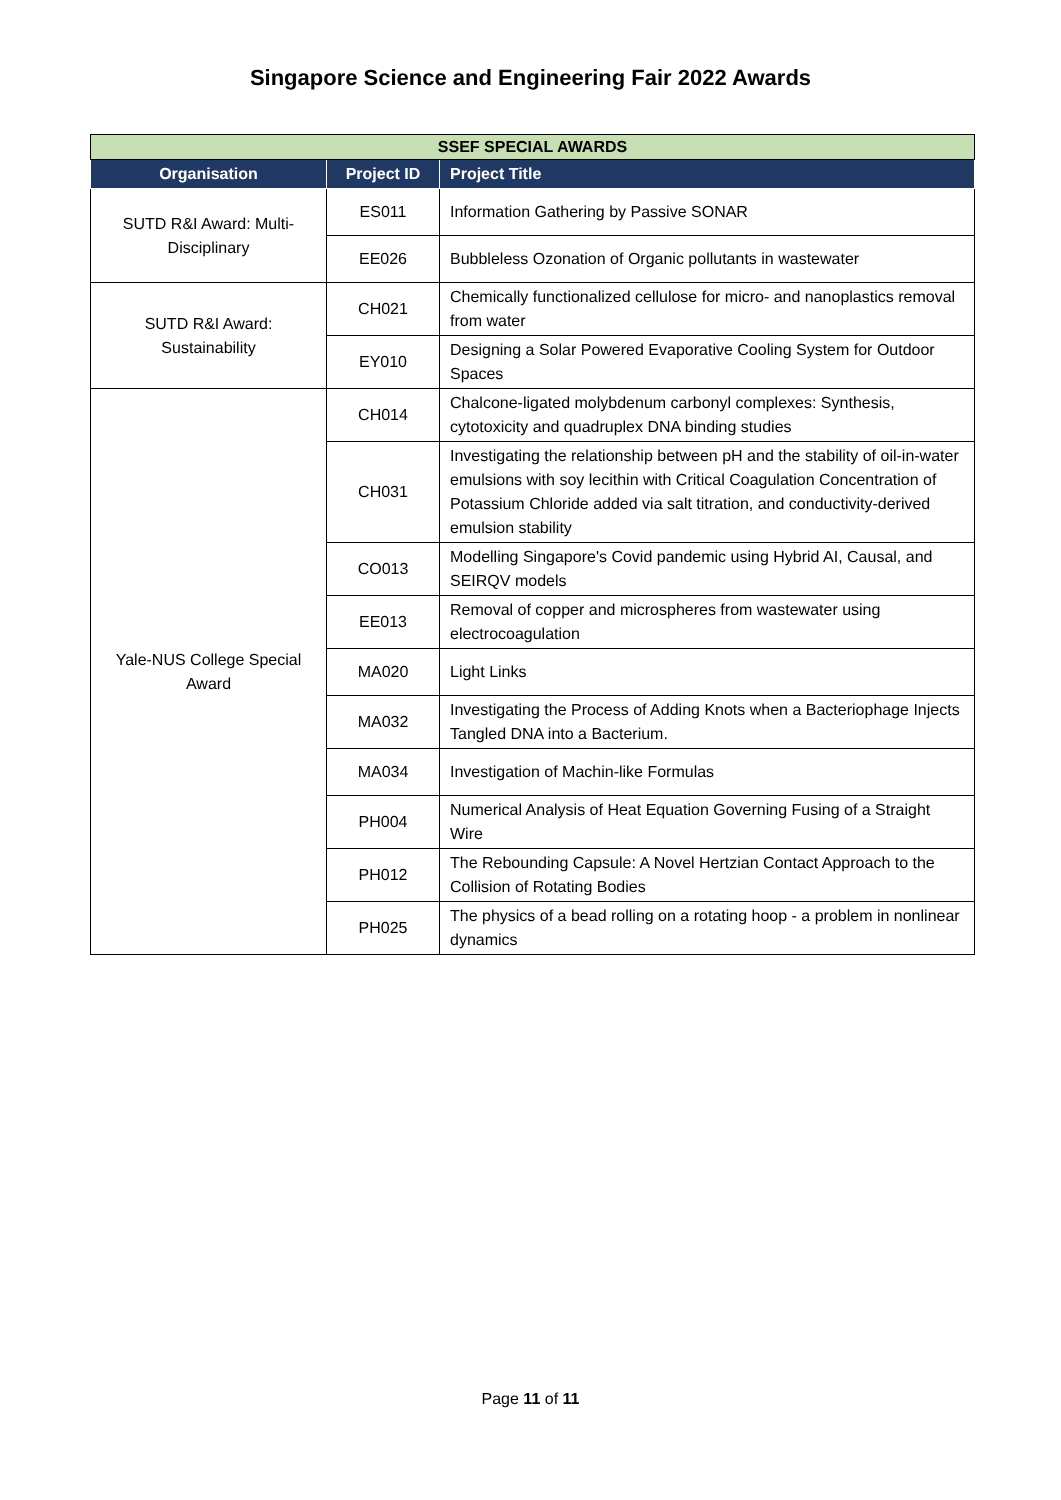Singapore Science and Engineering Fair 2022 Awards
| SSEF SPECIAL AWARDS | | |
| --- | --- | --- |
| Organisation | Project ID | Project Title |
| SUTD R&I Award: Multi-Disciplinary | ES011 | Information Gathering by Passive SONAR |
| | EE026 | Bubbleless Ozonation of Organic pollutants in wastewater |
| SUTD R&I Award: Sustainability | CH021 | Chemically functionalized cellulose for micro- and nanoplastics removal from water |
| | EY010 | Designing a Solar Powered Evaporative Cooling System for Outdoor Spaces |
| Yale-NUS College Special Award | CH014 | Chalcone-ligated molybdenum carbonyl complexes: Synthesis, cytotoxicity and quadruplex DNA binding studies |
| | CH031 | Investigating the relationship between pH and the stability of oil-in-water emulsions with soy lecithin with Critical Coagulation Concentration of Potassium Chloride added via salt titration, and conductivity-derived emulsion stability |
| | CO013 | Modelling Singapore's Covid pandemic using Hybrid AI, Causal, and SEIRQV models |
| | EE013 | Removal of copper and microspheres from wastewater using electrocoagulation |
| | MA020 | Light Links |
| | MA032 | Investigating the Process of Adding Knots when a Bacteriophage Injects Tangled DNA into a Bacterium. |
| | MA034 | Investigation of Machin-like Formulas |
| | PH004 | Numerical Analysis of Heat Equation Governing Fusing of a Straight Wire |
| | PH012 | The Rebounding Capsule: A Novel Hertzian Contact Approach to the Collision of Rotating Bodies |
| | PH025 | The physics of a bead rolling on a rotating hoop - a problem in nonlinear dynamics |
Page 11 of 11